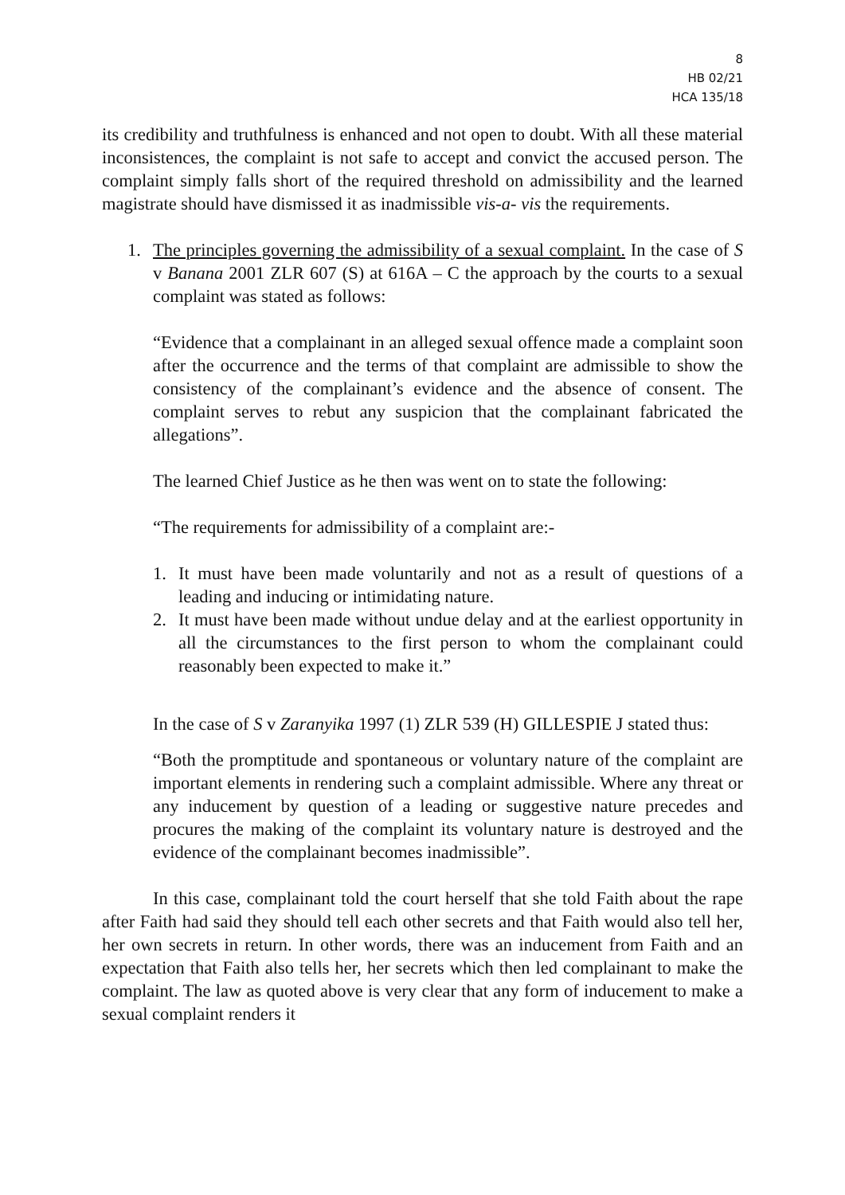8
HB 02/21
HCA 135/18
its credibility and truthfulness is enhanced and not open to doubt. With all these material inconsistences, the complaint is not safe to accept and convict the accused person. The complaint simply falls short of the required threshold on admissibility and the learned magistrate should have dismissed it as inadmissible vis-a- vis the requirements.
1. The principles governing the admissibility of a sexual complaint. In the case of S v Banana 2001 ZLR 607 (S) at 616A – C the approach by the courts to a sexual complaint was stated as follows:
“Evidence that a complainant in an alleged sexual offence made a complaint soon after the occurrence and the terms of that complaint are admissible to show the consistency of the complainant’s evidence and the absence of consent. The complaint serves to rebut any suspicion that the complainant fabricated the allegations”.
The learned Chief Justice as he then was went on to state the following:
“The requirements for admissibility of a complaint are:-
1. It must have been made voluntarily and not as a result of questions of a leading and inducing or intimidating nature.
2. It must have been made without undue delay and at the earliest opportunity in all the circumstances to the first person to whom the complainant could reasonably been expected to make it.”
In the case of S v Zaranyika 1997 (1) ZLR 539 (H) GILLESPIE J stated thus:
“Both the promptitude and spontaneous or voluntary nature of the complaint are important elements in rendering such a complaint admissible. Where any threat or any inducement by question of a leading or suggestive nature precedes and procures the making of the complaint its voluntary nature is destroyed and the evidence of the complainant becomes inadmissible”.
In this case, complainant told the court herself that she told Faith about the rape after Faith had said they should tell each other secrets and that Faith would also tell her, her own secrets in return. In other words, there was an inducement from Faith and an expectation that Faith also tells her, her secrets which then led complainant to make the complaint. The law as quoted above is very clear that any form of inducement to make a sexual complaint renders it